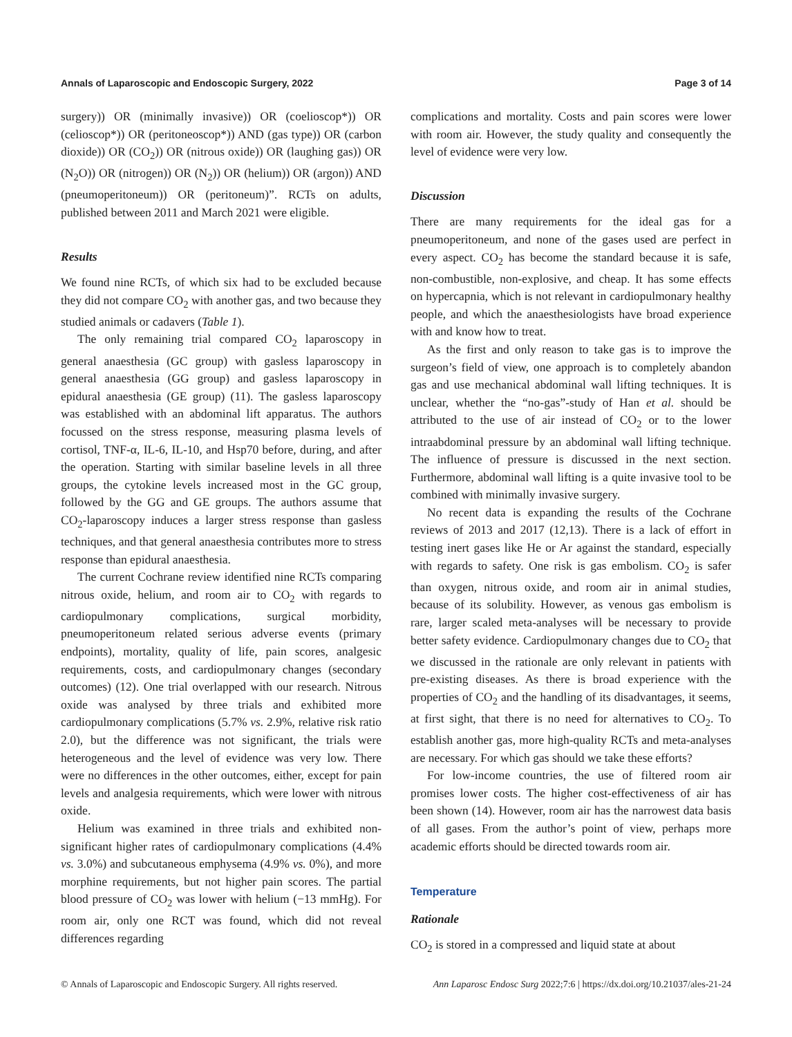Annals of Laparoscopic and Endoscopic Surgery, 2022 Page 3 of 14
surgery)) OR (minimally invasive)) OR (coelioscop*)) OR (celioscop*)) OR (peritoneoscop*)) AND (gas type)) OR (carbon dioxide)) OR (CO<sub>2</sub>)) OR (nitrous oxide)) OR (laughing gas)) OR (N<sub>2</sub>O)) OR (nitrogen)) OR (N<sub>2</sub>)) OR (helium)) OR (argon)) AND (pneumoperitoneum)) OR (peritoneum)”. RCTs on adults, published between 2011 and March 2021 were eligible.
Results
We found nine RCTs, of which six had to be excluded because they did not compare CO<sub>2</sub> with another gas, and two because they studied animals or cadavers (Table 1).
The only remaining trial compared CO<sub>2</sub> laparoscopy in general anaesthesia (GC group) with gasless laparoscopy in general anaesthesia (GG group) and gasless laparoscopy in epidural anaesthesia (GE group) (11). The gasless laparoscopy was established with an abdominal lift apparatus. The authors focussed on the stress response, measuring plasma levels of cortisol, TNF-α, IL-6, IL-10, and Hsp70 before, during, and after the operation. Starting with similar baseline levels in all three groups, the cytokine levels increased most in the GC group, followed by the GG and GE groups. The authors assume that CO<sub>2</sub>-laparoscopy induces a larger stress response than gasless techniques, and that general anaesthesia contributes more to stress response than epidural anaesthesia.
The current Cochrane review identified nine RCTs comparing nitrous oxide, helium, and room air to CO<sub>2</sub> with regards to cardiopulmonary complications, surgical morbidity, pneumoperitoneum related serious adverse events (primary endpoints), mortality, quality of life, pain scores, analgesic requirements, costs, and cardiopulmonary changes (secondary outcomes) (12). One trial overlapped with our research. Nitrous oxide was analysed by three trials and exhibited more cardiopulmonary complications (5.7% vs. 2.9%, relative risk ratio 2.0), but the difference was not significant, the trials were heterogeneous and the level of evidence was very low. There were no differences in the other outcomes, either, except for pain levels and analgesia requirements, which were lower with nitrous oxide.
Helium was examined in three trials and exhibited non-significant higher rates of cardiopulmonary complications (4.4% vs. 3.0%) and subcutaneous emphysema (4.9% vs. 0%), and more morphine requirements, but not higher pain scores. The partial blood pressure of CO<sub>2</sub> was lower with helium (−13 mmHg). For room air, only one RCT was found, which did not reveal differences regarding
complications and mortality. Costs and pain scores were lower with room air. However, the study quality and consequently the level of evidence were very low.
Discussion
There are many requirements for the ideal gas for a pneumoperitoneum, and none of the gases used are perfect in every aspect. CO<sub>2</sub> has become the standard because it is safe, non-combustible, non-explosive, and cheap. It has some effects on hypercapnia, which is not relevant in cardiopulmonary healthy people, and which the anaesthesiologists have broad experience with and know how to treat.
As the first and only reason to take gas is to improve the surgeon’s field of view, one approach is to completely abandon gas and use mechanical abdominal wall lifting techniques. It is unclear, whether the “no-gas”-study of Han et al. should be attributed to the use of air instead of CO<sub>2</sub> or to the lower intraabdominal pressure by an abdominal wall lifting technique. The influence of pressure is discussed in the next section. Furthermore, abdominal wall lifting is a quite invasive tool to be combined with minimally invasive surgery.
No recent data is expanding the results of the Cochrane reviews of 2013 and 2017 (12,13). There is a lack of effort in testing inert gases like He or Ar against the standard, especially with regards to safety. One risk is gas embolism. CO<sub>2</sub> is safer than oxygen, nitrous oxide, and room air in animal studies, because of its solubility. However, as venous gas embolism is rare, larger scaled meta-analyses will be necessary to provide better safety evidence. Cardiopulmonary changes due to CO<sub>2</sub> that we discussed in the rationale are only relevant in patients with pre-existing diseases. As there is broad experience with the properties of CO<sub>2</sub> and the handling of its disadvantages, it seems, at first sight, that there is no need for alternatives to CO<sub>2</sub>. To establish another gas, more high-quality RCTs and meta-analyses are necessary. For which gas should we take these efforts?
For low-income countries, the use of filtered room air promises lower costs. The higher cost-effectiveness of air has been shown (14). However, room air has the narrowest data basis of all gases. From the author’s point of view, perhaps more academic efforts should be directed towards room air.
Temperature
Rationale
CO<sub>2</sub> is stored in a compressed and liquid state at about
© Annals of Laparoscopic and Endoscopic Surgery. All rights reserved. Ann Laparosc Endosc Surg 2022;7:6 | https://dx.doi.org/10.21037/ales-21-24